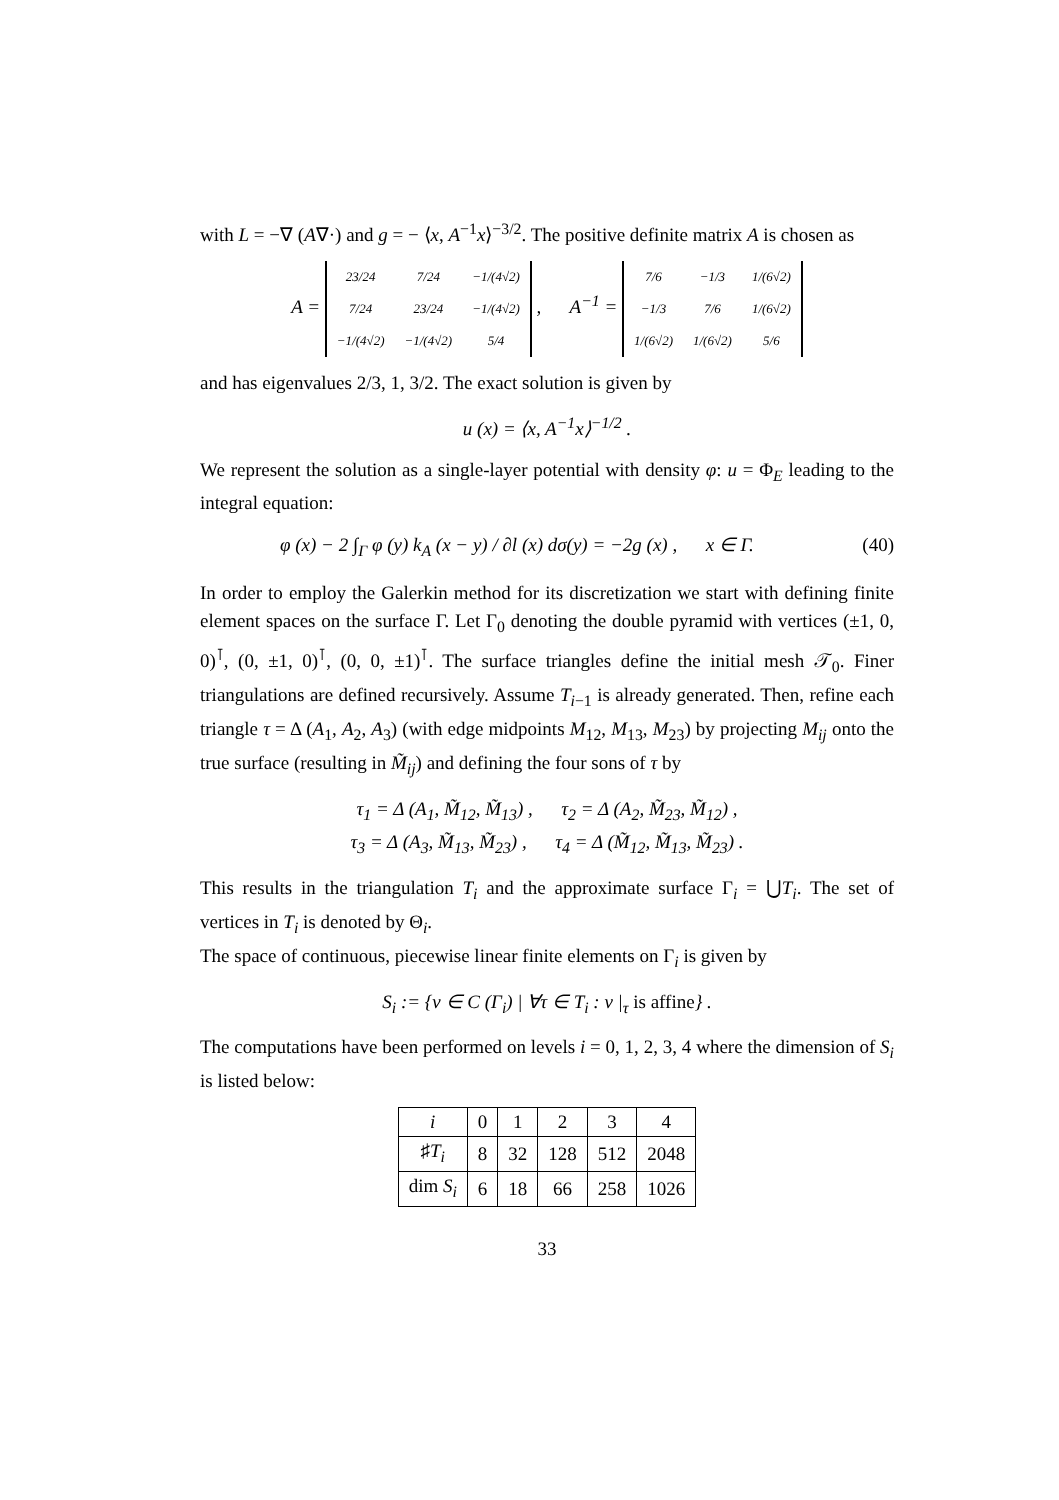with L = −∇ (A∇·) and g = − ⟨x, A<sup>−1</sup>x⟩<sup>−3/2</sup>. The positive definite matrix A is chosen as
A =
| 23/24 | 7/24 | −1/(4√2) |
| 7/24 | 23/24 | −1/(4√2) |
| −1/(4√2) | −1/(4√2) | 5/4 |
, A<sup>−1</sup> =
| 7/6 | −1/3 | 1/(6√2) |
| −1/3 | 7/6 | 1/(6√2) |
| 1/(6√2) | 1/(6√2) | 5/6 |
and has eigenvalues 2/3, 1, 3/2. The exact solution is given by
u (x) = ⟨x, A<sup>−1</sup>x⟩<sup>−1/2</sup> .
We represent the solution as a single-layer potential with density φ: u = Φ<sub>E</sub> leading to the integral equation:
φ (x) − 2 ∫<sub>Γ</sub> φ (y) k<sub>A</sub> (x − y) / ∂l (x) dσ(y) = −2g (x) , x ∈ Γ. (40)
In order to employ the Galerkin method for its discretization we start with defining finite element spaces on the surface Γ. Let Γ<sub>0</sub> denoting the double pyramid with vertices (±1, 0, 0)<sup>⊺</sup>, (0, ±1, 0)<sup>⊺</sup>, (0, 0, ±1)<sup>⊺</sup>. The surface triangles define the initial mesh 𝒯<sub>0</sub>. Finer triangulations are defined recursively. Assume T<sub>i−1</sub> is already generated. Then, refine each triangle τ = Δ (A<sub>1</sub>, A<sub>2</sub>, A<sub>3</sub>) (with edge midpoints M<sub>12</sub>, M<sub>13</sub>, M<sub>23</sub>) by projecting M<sub>ij</sub> onto the true surface (resulting in M̃<sub>ij</sub>) and defining the four sons of τ by
τ<sub>1</sub> = Δ (A<sub>1</sub>, M̃<sub>12</sub>, M̃<sub>13</sub>) , τ<sub>2</sub> = Δ (A<sub>2</sub>, M̃<sub>23</sub>, M̃<sub>12</sub>) ,
τ<sub>3</sub> = Δ (A<sub>3</sub>, M̃<sub>13</sub>, M̃<sub>23</sub>) , τ<sub>4</sub> = Δ (M̃<sub>12</sub>, M̃<sub>13</sub>, M̃<sub>23</sub>) .
This results in the triangulation T<sub>i</sub> and the approximate surface Γ<sub>i</sub> = ⋃T<sub>i</sub>. The set of vertices in T<sub>i</sub> is denoted by Θ<sub>i</sub>.
The space of continuous, piecewise linear finite elements on Γ<sub>i</sub> is given by
S<sub>i</sub> := {v ∈ C (Γ<sub>i</sub>) | ∀τ ∈ T<sub>i</sub> : v |<sub>τ</sub> is affine} .
The computations have been performed on levels i = 0, 1, 2, 3, 4 where the dimension of S<sub>i</sub> is listed below:
| i | 0 | 1 | 2 | 3 | 4 |
| --- | --- | --- | --- | --- | --- |
| ♯ T<sub>i</sub> | 8 | 32 | 128 | 512 | 2048 |
| dim S<sub>i</sub> | 6 | 18 | 66 | 258 | 1026 |
33